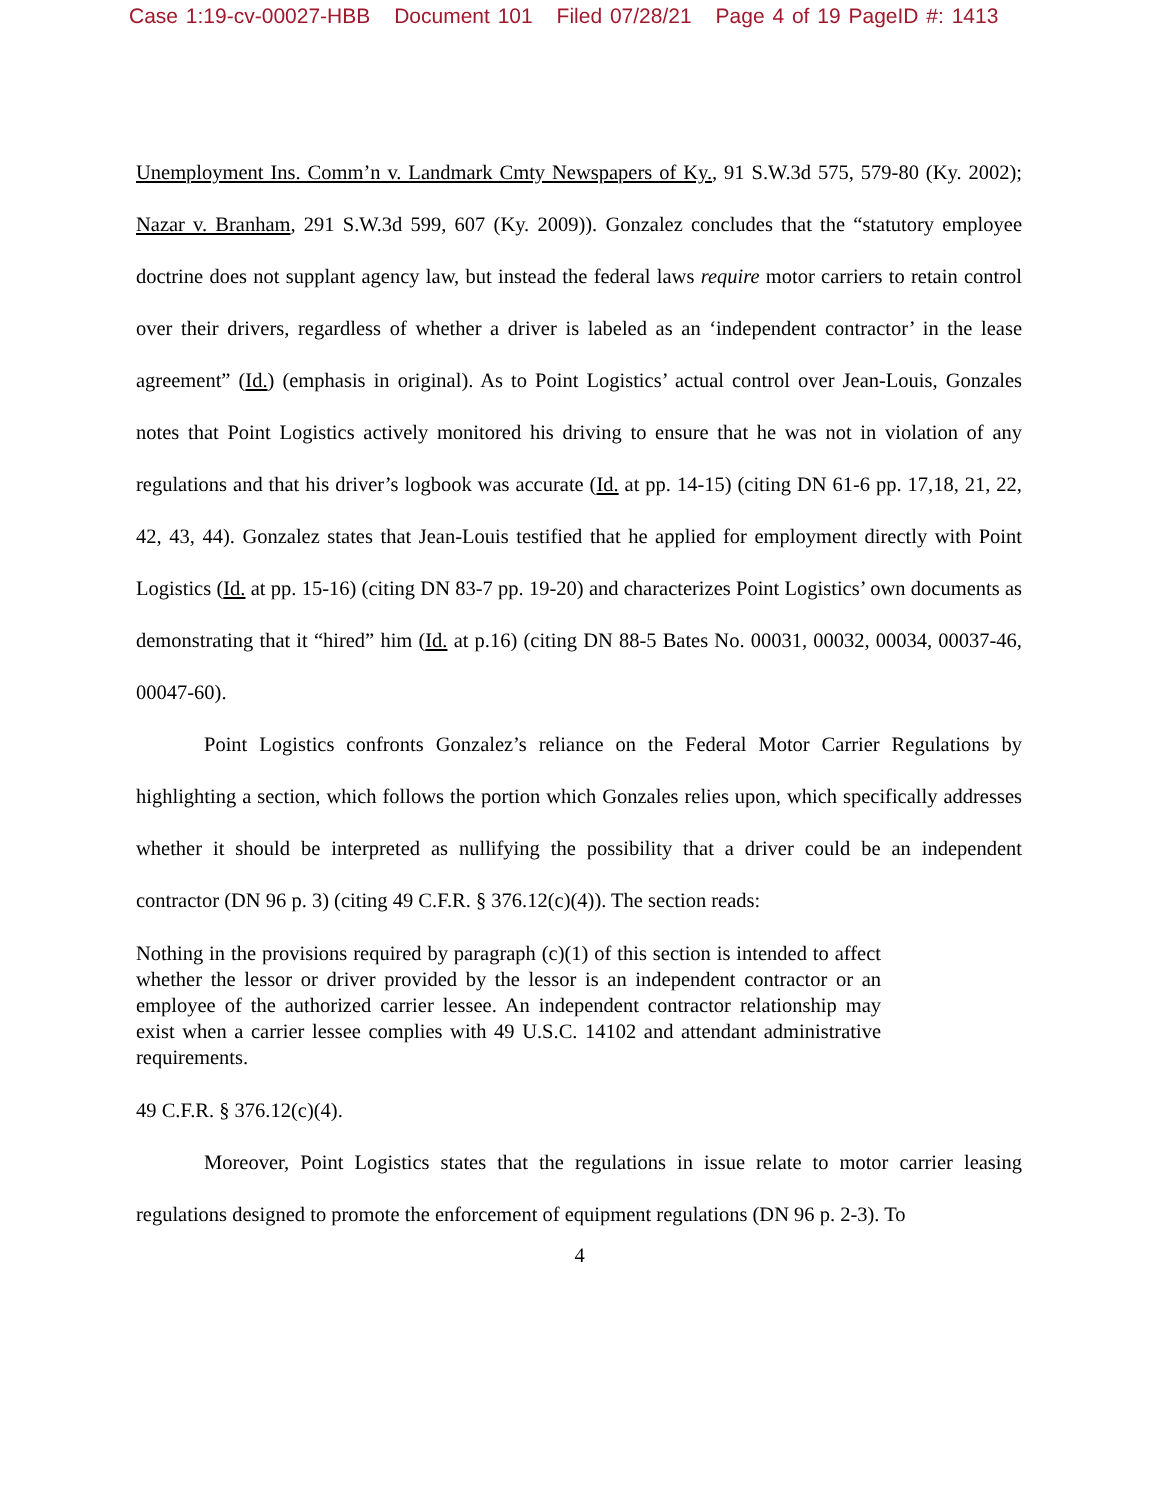Case 1:19-cv-00027-HBB Document 101 Filed 07/28/21 Page 4 of 19 PageID #: 1413
Unemployment Ins. Comm’n v. Landmark Cmty Newspapers of Ky., 91 S.W.3d 575, 579-80 (Ky. 2002); Nazar v. Branham, 291 S.W.3d 599, 607 (Ky. 2009)). Gonzalez concludes that the “statutory employee doctrine does not supplant agency law, but instead the federal laws require motor carriers to retain control over their drivers, regardless of whether a driver is labeled as an ‘independent contractor’ in the lease agreement” (Id.) (emphasis in original). As to Point Logistics’ actual control over Jean-Louis, Gonzales notes that Point Logistics actively monitored his driving to ensure that he was not in violation of any regulations and that his driver’s logbook was accurate (Id. at pp. 14-15) (citing DN 61-6 pp. 17,18, 21, 22, 42, 43, 44). Gonzalez states that Jean-Louis testified that he applied for employment directly with Point Logistics (Id. at pp. 15-16) (citing DN 83-7 pp. 19-20) and characterizes Point Logistics’ own documents as demonstrating that it “hired” him (Id. at p.16) (citing DN 88-5 Bates No. 00031, 00032, 00034, 00037-46, 00047-60).
Point Logistics confronts Gonzalez’s reliance on the Federal Motor Carrier Regulations by highlighting a section, which follows the portion which Gonzales relies upon, which specifically addresses whether it should be interpreted as nullifying the possibility that a driver could be an independent contractor (DN 96 p. 3) (citing 49 C.F.R. § 376.12(c)(4)). The section reads:
Nothing in the provisions required by paragraph (c)(1) of this section is intended to affect whether the lessor or driver provided by the lessor is an independent contractor or an employee of the authorized carrier lessee. An independent contractor relationship may exist when a carrier lessee complies with 49 U.S.C. 14102 and attendant administrative requirements.
49 C.F.R. § 376.12(c)(4).
Moreover, Point Logistics states that the regulations in issue relate to motor carrier leasing regulations designed to promote the enforcement of equipment regulations (DN 96 p. 2-3). To
4